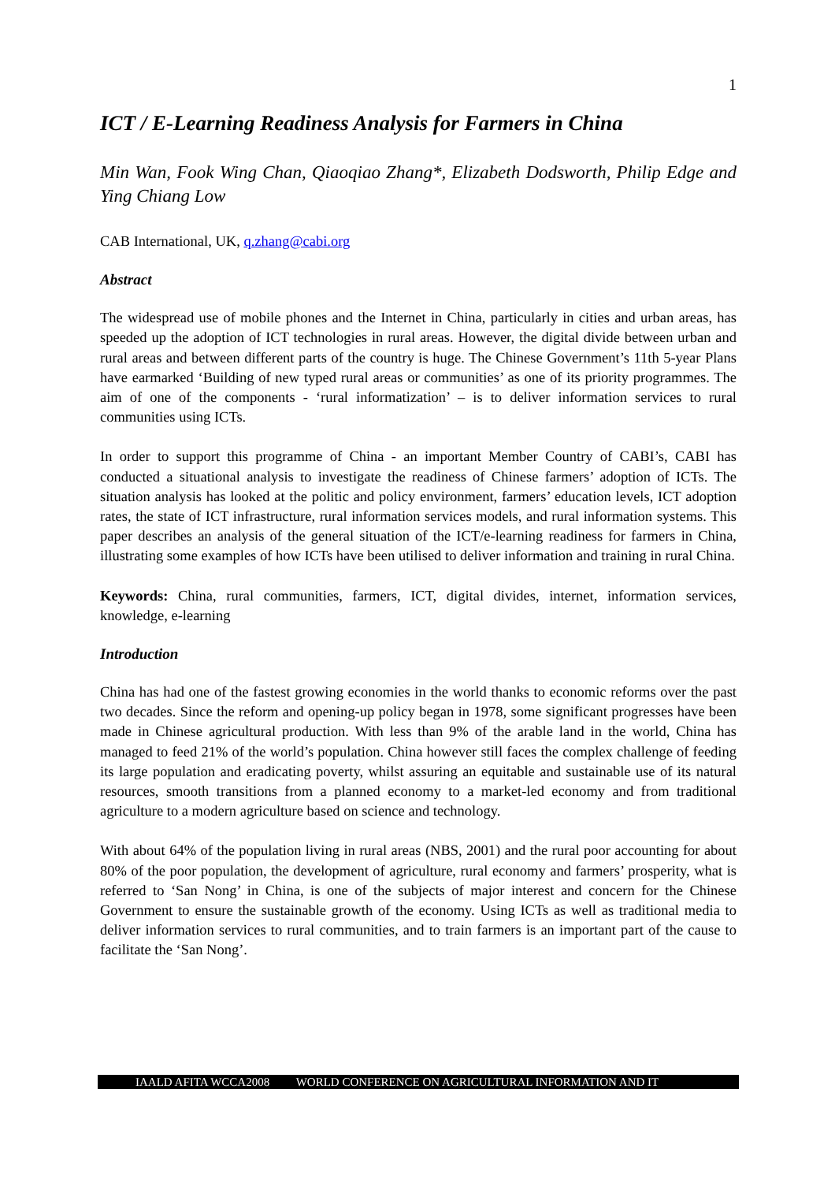1
ICT / E-Learning Readiness Analysis for Farmers in China
Min Wan, Fook Wing Chan, Qiaoqiao Zhang*, Elizabeth Dodsworth, Philip Edge and Ying Chiang Low
CAB International, UK, q.zhang@cabi.org
Abstract
The widespread use of mobile phones and the Internet in China, particularly in cities and urban areas, has speeded up the adoption of ICT technologies in rural areas. However, the digital divide between urban and rural areas and between different parts of the country is huge. The Chinese Government’s 11th 5-year Plans have earmarked ‘Building of new typed rural areas or communities’ as one of its priority programmes. The aim of one of the components - ‘rural informatization’ – is to deliver information services to rural communities using ICTs.
In order to support this programme of China - an important Member Country of CABI’s, CABI has conducted a situational analysis to investigate the readiness of Chinese farmers’ adoption of ICTs. The situation analysis has looked at the politic and policy environment, farmers’ education levels, ICT adoption rates, the state of ICT infrastructure, rural information services models, and rural information systems. This paper describes an analysis of the general situation of the ICT/e-learning readiness for farmers in China, illustrating some examples of how ICTs have been utilised to deliver information and training in rural China.
Keywords: China, rural communities, farmers, ICT, digital divides, internet, information services, knowledge, e-learning
Introduction
China has had one of the fastest growing economies in the world thanks to economic reforms over the past two decades. Since the reform and opening-up policy began in 1978, some significant progresses have been made in Chinese agricultural production. With less than 9% of the arable land in the world, China has managed to feed 21% of the world’s population. China however still faces the complex challenge of feeding its large population and eradicating poverty, whilst assuring an equitable and sustainable use of its natural resources, smooth transitions from a planned economy to a market-led economy and from traditional agriculture to a modern agriculture based on science and technology.
With about 64% of the population living in rural areas (NBS, 2001) and the rural poor accounting for about 80% of the poor population, the development of agriculture, rural economy and farmers’ prosperity, what is referred to ‘San Nong’ in China, is one of the subjects of major interest and concern for the Chinese Government to ensure the sustainable growth of the economy. Using ICTs as well as traditional media to deliver information services to rural communities, and to train farmers is an important part of the cause to facilitate the ‘San Nong’.
IAALD AFITA WCCA2008 WORLD CONFERENCE ON AGRICULTURAL INFORMATION AND IT